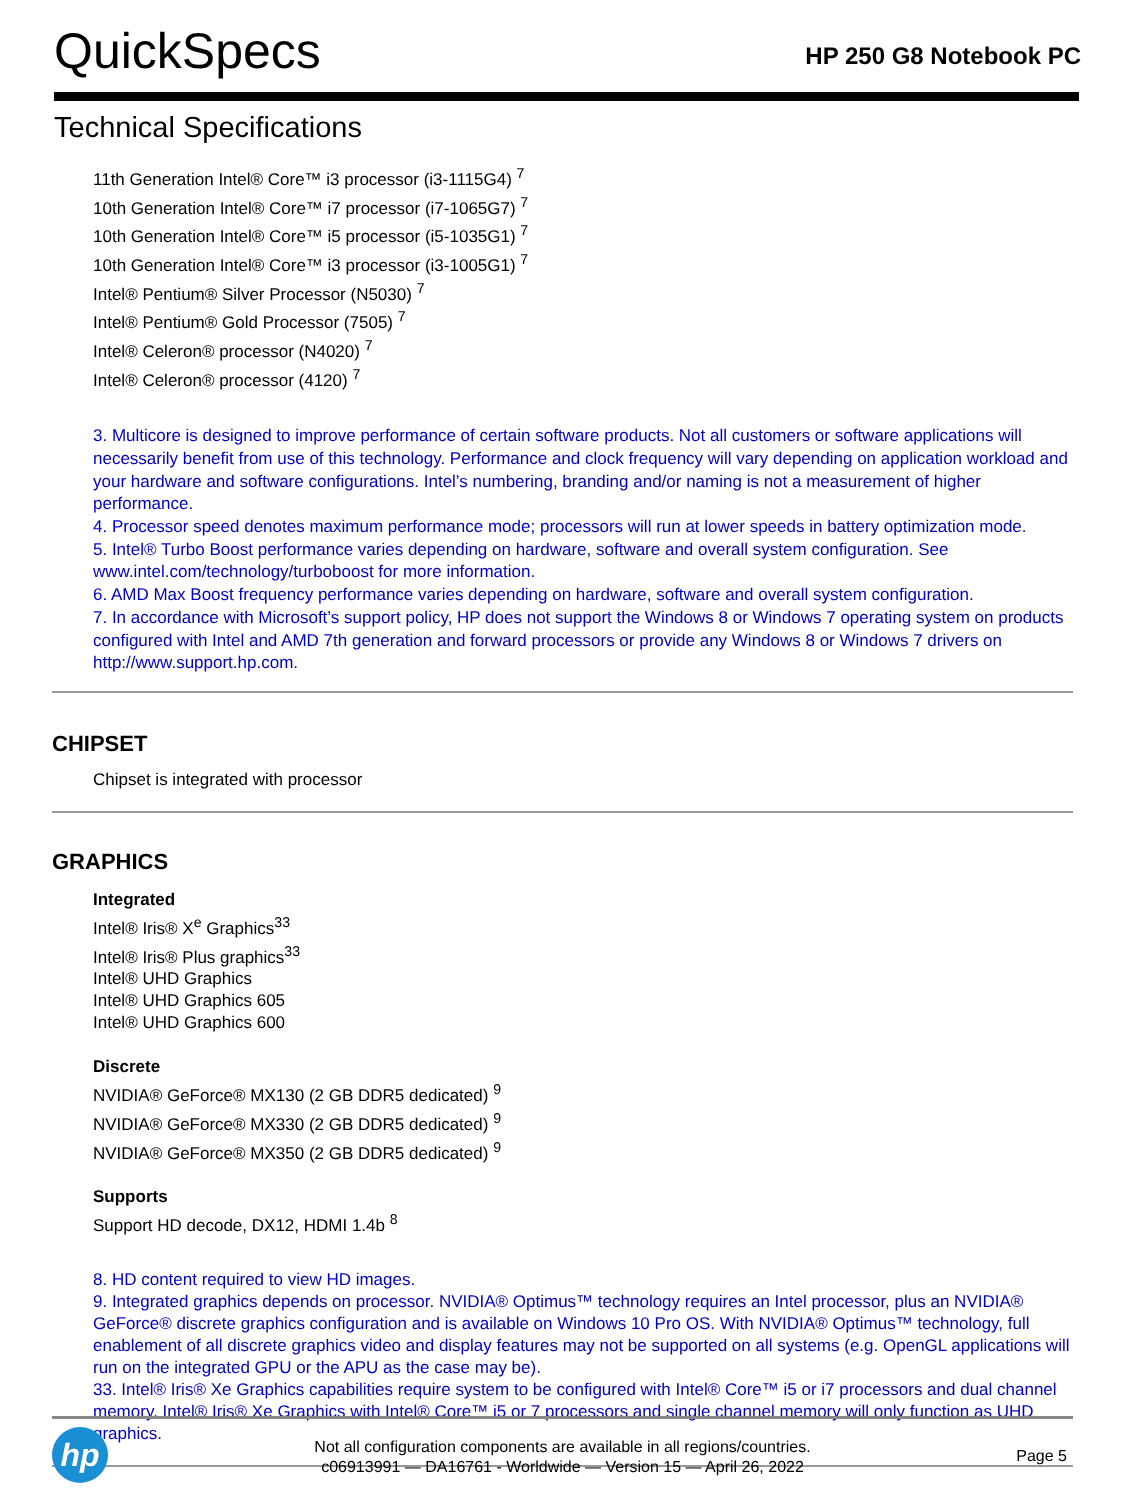QuickSpecs
HP 250 G8 Notebook PC
Technical Specifications
11th Generation Intel® Core™ i3 processor (i3-1115G4) <sup>7</sup>
10th Generation Intel® Core™ i7 processor (i7-1065G7) <sup>7</sup>
10th Generation Intel® Core™ i5 processor (i5-1035G1) <sup>7</sup>
10th Generation Intel® Core™ i3 processor (i3-1005G1) <sup>7</sup>
Intel® Pentium® Silver Processor (N5030) <sup>7</sup>
Intel® Pentium® Gold Processor (7505) <sup>7</sup>
Intel® Celeron® processor (N4020) <sup>7</sup>
Intel® Celeron® processor (4120) <sup>7</sup>
3. Multicore is designed to improve performance of certain software products. Not all customers or software applications will necessarily benefit from use of this technology. Performance and clock frequency will vary depending on application workload and your hardware and software configurations. Intel’s numbering, branding and/or naming is not a measurement of higher performance.
4. Processor speed denotes maximum performance mode; processors will run at lower speeds in battery optimization mode.
5. Intel® Turbo Boost performance varies depending on hardware, software and overall system configuration. See www.intel.com/technology/turboboost for more information.
6. AMD Max Boost frequency performance varies depending on hardware, software and overall system configuration.
7. In accordance with Microsoft’s support policy, HP does not support the Windows 8 or Windows 7 operating system on products configured with Intel and AMD 7th generation and forward processors or provide any Windows 8 or Windows 7 drivers on http://www.support.hp.com.
CHIPSET
Chipset is integrated with processor
GRAPHICS
Integrated
Intel® Iris® X<sup>e</sup> Graphics<sup>33</sup>
Intel® Iris® Plus graphics<sup>33</sup>
Intel® UHD Graphics
Intel® UHD Graphics 605
Intel® UHD Graphics 600
Discrete
NVIDIA® GeForce® MX130 (2 GB DDR5 dedicated) <sup>9</sup>
NVIDIA® GeForce® MX330 (2 GB DDR5 dedicated) <sup>9</sup>
NVIDIA® GeForce® MX350 (2 GB DDR5 dedicated) <sup>9</sup>
Supports
Support HD decode, DX12, HDMI 1.4b <sup>8</sup>
8. HD content required to view HD images.
9. Integrated graphics depends on processor. NVIDIA® Optimus™ technology requires an Intel processor, plus an NVIDIA® GeForce® discrete graphics configuration and is available on Windows 10 Pro OS. With NVIDIA® Optimus™ technology, full enablement of all discrete graphics video and display features may not be supported on all systems (e.g. OpenGL applications will run on the integrated GPU or the APU as the case may be).
33. Intel® Iris® Xe Graphics capabilities require system to be configured with Intel® Core™ i5 or i7 processors and dual channel memory. Intel® Iris® Xe Graphics with Intel® Core™ i5 or 7 processors and single channel memory will only function as UHD graphics.
hp
Not all configuration components are available in all regions/countries.
c06913991 — DA16761 - Worldwide — Version 15 — April 26, 2022
Page 5